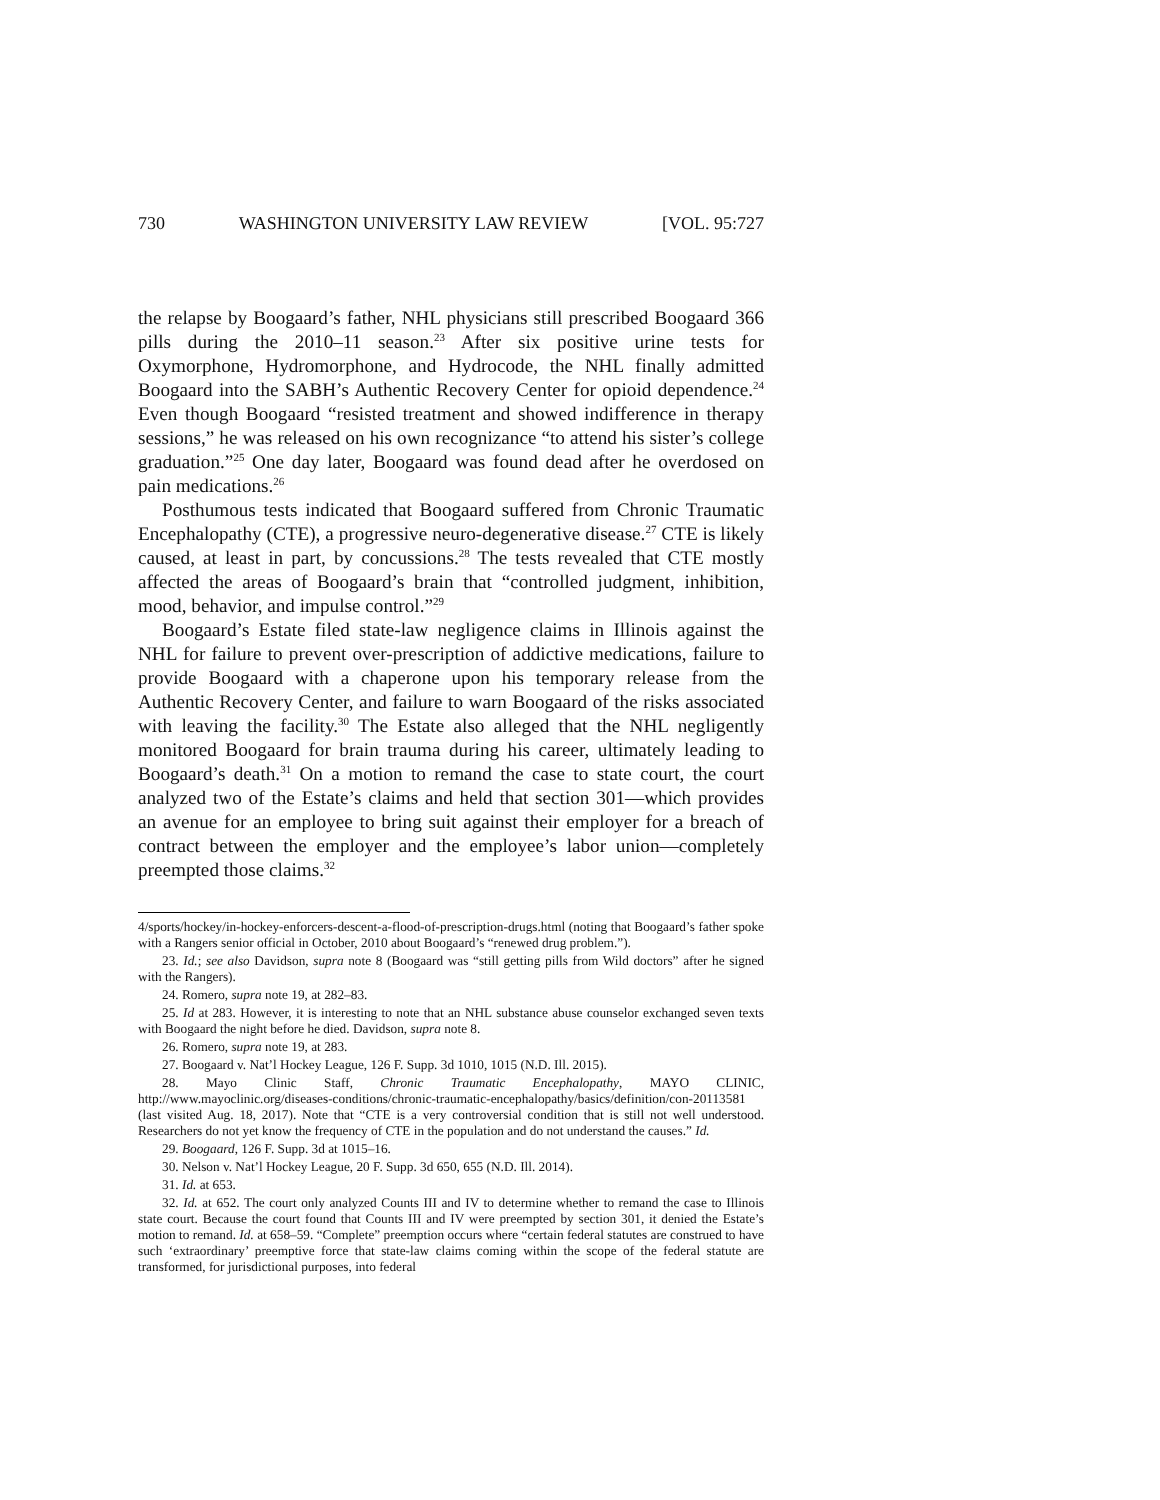730 WASHINGTON UNIVERSITY LAW REVIEW [VOL. 95:727
the relapse by Boogaard’s father, NHL physicians still prescribed Boogaard 366 pills during the 2010–11 season.<sup>23</sup> After six positive urine tests for Oxymorphone, Hydromorphone, and Hydrocode, the NHL finally admitted Boogaard into the SABH’s Authentic Recovery Center for opioid dependence.<sup>24</sup> Even though Boogaard “resisted treatment and showed indifference in therapy sessions,” he was released on his own recognizance “to attend his sister’s college graduation.”<sup>25</sup> One day later, Boogaard was found dead after he overdosed on pain medications.<sup>26</sup>
Posthumous tests indicated that Boogaard suffered from Chronic Traumatic Encephalopathy (CTE), a progressive neuro-degenerative disease.<sup>27</sup> CTE is likely caused, at least in part, by concussions.<sup>28</sup> The tests revealed that CTE mostly affected the areas of Boogaard’s brain that “controlled judgment, inhibition, mood, behavior, and impulse control.”<sup>29</sup>
Boogaard’s Estate filed state-law negligence claims in Illinois against the NHL for failure to prevent over-prescription of addictive medications, failure to provide Boogaard with a chaperone upon his temporary release from the Authentic Recovery Center, and failure to warn Boogaard of the risks associated with leaving the facility.<sup>30</sup> The Estate also alleged that the NHL negligently monitored Boogaard for brain trauma during his career, ultimately leading to Boogaard’s death.<sup>31</sup> On a motion to remand the case to state court, the court analyzed two of the Estate’s claims and held that section 301—which provides an avenue for an employee to bring suit against their employer for a breach of contract between the employer and the employee’s labor union—completely preempted those claims.<sup>32</sup>
4/sports/hockey/in-hockey-enforcers-descent-a-flood-of-prescription-drugs.html (noting that Boogaard’s father spoke with a Rangers senior official in October, 2010 about Boogaard’s “renewed drug problem.”).
23. Id.; see also Davidson, supra note 8 (Boogaard was “still getting pills from Wild doctors” after he signed with the Rangers).
24. Romero, supra note 19, at 282–83.
25. Id at 283. However, it is interesting to note that an NHL substance abuse counselor exchanged seven texts with Boogaard the night before he died. Davidson, supra note 8.
26. Romero, supra note 19, at 283.
27. Boogaard v. Nat’l Hockey League, 126 F. Supp. 3d 1010, 1015 (N.D. Ill. 2015).
28. Mayo Clinic Staff, Chronic Traumatic Encephalopathy, MAYO CLINIC, http://www.mayoclinic.org/diseases-conditions/chronic-traumatic-encephalopathy/basics/definition/con-20113581 (last visited Aug. 18, 2017). Note that “CTE is a very controversial condition that is still not well understood. Researchers do not yet know the frequency of CTE in the population and do not understand the causes.” Id.
29. Boogaard, 126 F. Supp. 3d at 1015–16.
30. Nelson v. Nat’l Hockey League, 20 F. Supp. 3d 650, 655 (N.D. Ill. 2014).
31. Id. at 653.
32. Id. at 652. The court only analyzed Counts III and IV to determine whether to remand the case to Illinois state court. Because the court found that Counts III and IV were preempted by section 301, it denied the Estate’s motion to remand. Id. at 658–59. “Complete” preemption occurs where “certain federal statutes are construed to have such ‘extraordinary’ preemptive force that state-law claims coming within the scope of the federal statute are transformed, for jurisdictional purposes, into federal